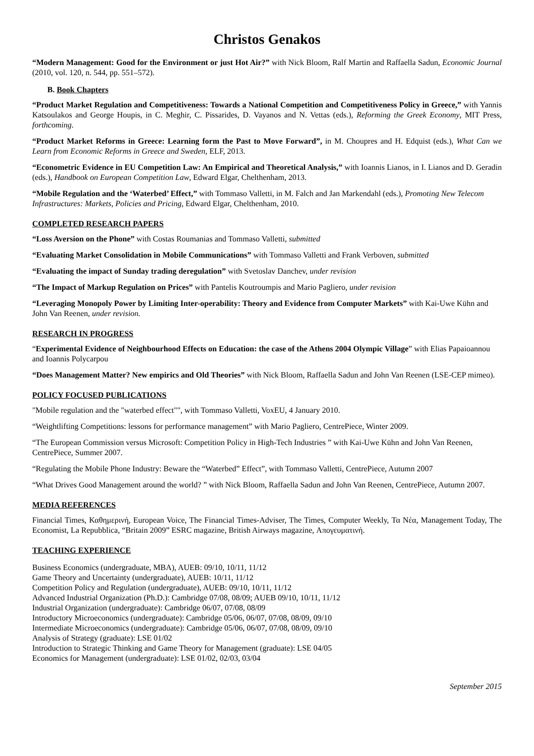Christos Genakos
“Modern Management: Good for the Environment or just Hot Air?” with Nick Bloom, Ralf Martin and Raffaella Sadun, Economic Journal (2010, vol. 120, n. 544, pp. 551–572).
B. Book Chapters
“Product Market Regulation and Competitiveness: Towards a National Competition and Competitiveness Policy in Greece,” with Yannis Katsoulakos and George Houpis, in C. Meghir, C. Pissarides, D. Vayanos and N. Vettas (eds.), Reforming the Greek Economy, MIT Press, forthcoming.
“Product Market Reforms in Greece: Learning form the Past to Move Forward”, in M. Choupres and H. Edquist (eds.), What Can we Learn from Economic Reforms in Greece and Sweden, ELF, 2013.
“Econometric Evidence in EU Competition Law: An Empirical and Theoretical Analysis,” with Ioannis Lianos, in I. Lianos and D. Geradin (eds.), Handbook on European Competition Law, Edward Elgar, Chelthenham, 2013.
“Mobile Regulation and the ‘Waterbed’ Effect,” with Tommaso Valletti, in M. Falch and Jan Markendahl (eds.), Promoting New Telecom Infrastructures: Markets, Policies and Pricing, Edward Elgar, Chelthenham, 2010.
COMPLETED RESEARCH PAPERS
“Loss Aversion on the Phone” with Costas Roumanias and Tommaso Valletti, submitted
“Evaluating Market Consolidation in Mobile Communications” with Tommaso Valletti and Frank Verboven, submitted
“Evaluating the impact of Sunday trading deregulation” with Svetoslav Danchev, under revision
“The Impact of Markup Regulation on Prices” with Pantelis Koutroumpis and Mario Pagliero, under revision
“Leveraging Monopoly Power by Limiting Inter-operability: Theory and Evidence from Computer Markets” with Kai-Uwe Kühn and John Van Reenen, under revision.
RESEARCH IN PROGRESS
“Experimental Evidence of Neighbourhood Effects on Education: the case of the Athens 2004 Olympic Village” with Elias Papaioannou and Ioannis Polycarpou
“Does Management Matter? New empirics and Old Theories” with Nick Bloom, Raffaella Sadun and John Van Reenen (LSE-CEP mimeo).
POLICY FOCUSED PUBLICATIONS
"Mobile regulation and the "waterbed effect"", with Tommaso Valletti, VoxEU, 4 January 2010.
“Weightlifting Competitions: lessons for performance management” with Mario Pagliero, CentrePiece, Winter 2009.
“The European Commission versus Microsoft: Competition Policy in High-Tech Industries ” with Kai-Uwe Kühn and John Van Reenen, CentrePiece, Summer 2007.
“Regulating the Mobile Phone Industry: Beware the “Waterbed” Effect”, with Tommaso Valletti, CentrePiece, Autumn 2007
“What Drives Good Management around the world? ” with Nick Bloom, Raffaella Sadun and John Van Reenen, CentrePiece, Autumn 2007.
MEDIA REFERENCES
Financial Times, Καθημερινή, European Voice, The Financial Times-Adviser, The Times, Computer Weekly, Τα Νέα, Management Today, The Economist, La Repubblica, “Britain 2009” ESRC magazine, British Airways magazine, Απογευματινή.
TEACHING EXPERIENCE
Business Economics (undergraduate, MBA), AUEB: 09/10, 10/11, 11/12
Game Theory and Uncertainty (undergraduate), AUEB: 10/11, 11/12
Competition Policy and Regulation (undergraduate), AUEB: 09/10, 10/11, 11/12
Advanced Industrial Organization (Ph.D.): Cambridge 07/08, 08/09; AUEB 09/10, 10/11, 11/12
Industrial Organization (undergraduate): Cambridge 06/07, 07/08, 08/09
Introductory Microeconomics (undergraduate): Cambridge 05/06, 06/07, 07/08, 08/09, 09/10
Intermediate Microeconomics (undergraduate): Cambridge 05/06, 06/07, 07/08, 08/09, 09/10
Analysis of Strategy (graduate): LSE 01/02
Introduction to Strategic Thinking and Game Theory for Management (graduate): LSE 04/05
Economics for Management (undergraduate): LSE 01/02, 02/03, 03/04
September 2015